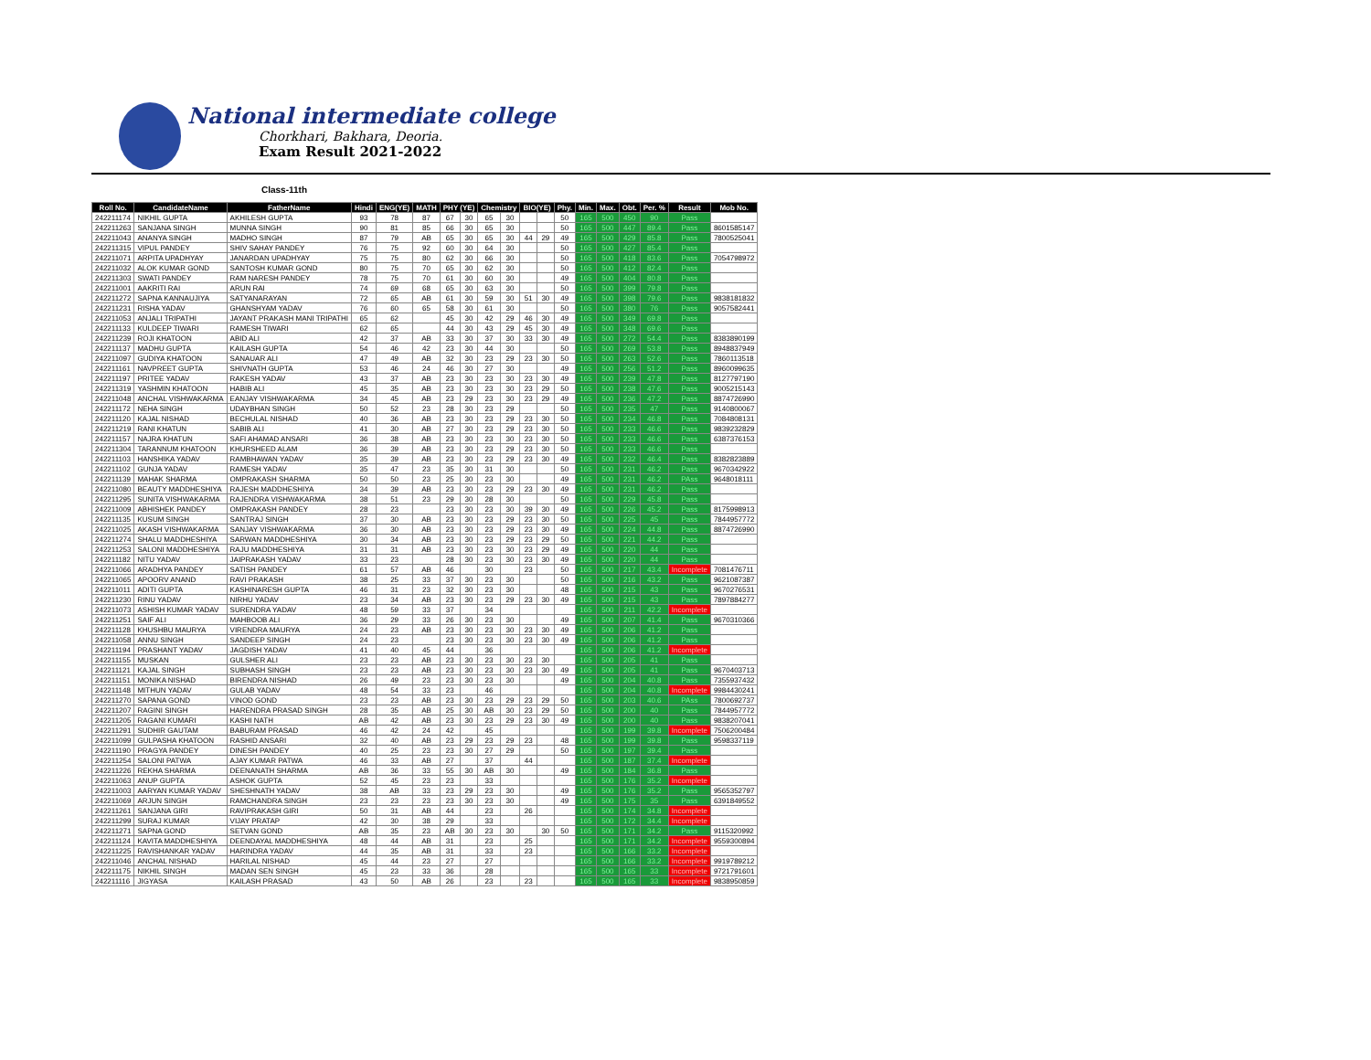National intermediate college
Chorkhari, Bakhara, Deoria.
Exam Result 2021-2022
Class-11th
| Roll No. | CandidateName | FatherName | Hindi | ENG(YE) | MATH | PHY (YE) | | Chemistry | | BIO(YE) | | Phy. | Min. | Max. | Obt. | Per. % | Result | Mob No. |
| --- | --- | --- | --- | --- | --- | --- | --- | --- | --- | --- | --- | --- | --- | --- | --- | --- | --- | --- |
| 242211174 | NIKHIL GUPTA | AKHILESH GUPTA | 93 | 78 | 87 | 67 | 30 | 65 | 30 | | | 50 | 165 | 500 | 450 | 90 | Pass | |
| 242211263 | SANJANA SINGH | MUNNA SINGH | 90 | 81 | 85 | 66 | 30 | 65 | 30 | | | 50 | 165 | 500 | 447 | 89.4 | Pass | 8601585147 |
| 242211043 | ANANYA SINGH | MADHO SINGH | 87 | 79 | AB | 65 | 30 | 65 | 30 | 44 | 29 | 49 | 165 | 500 | 429 | 85.8 | Pass | 7800525041 |
| 242211315 | VIPUL PANDEY | SHIV SAHAY PANDEY | 76 | 75 | 92 | 60 | 30 | 64 | 30 | | | 50 | 165 | 500 | 427 | 85.4 | Pass | |
| 242211071 | ARPITA UPADHYAY | JANARDAN UPADHYAY | 75 | 75 | 80 | 62 | 30 | 66 | 30 | | | 50 | 165 | 500 | 418 | 83.6 | Pass | 7054798972 |
| 242211032 | ALOK KUMAR GOND | SANTOSH KUMAR GOND | 80 | 75 | 70 | 65 | 30 | 62 | 30 | | | 50 | 165 | 500 | 412 | 82.4 | Pass | |
| 242211303 | SWATI PANDEY | RAM NARESH PANDEY | 78 | 75 | 70 | 61 | 30 | 60 | 30 | | | 49 | 165 | 500 | 404 | 80.8 | Pass | |
| 242211001 | AAKRITI RAI | ARUN RAI | 74 | 69 | 68 | 65 | 30 | 63 | 30 | | | 50 | 165 | 500 | 399 | 79.8 | Pass | |
| 242211272 | SAPNA KANNAUJIYA | SATYANARAYAN | 72 | 65 | AB | 61 | 30 | 59 | 30 | 51 | 30 | 49 | 165 | 500 | 398 | 79.6 | Pass | 9838181832 |
| 242211231 | RISHA YADAV | GHANSHYAM YADAV | 76 | 60 | 65 | 58 | 30 | 61 | 30 | | | 50 | 165 | 500 | 380 | 76 | Pass | 9057582441 |
| 242211053 | ANJALI TRIPATHI | JAYANT PRAKASH MANI TRIPATHI | 65 | 62 | | 45 | 30 | 42 | 29 | 46 | 30 | 49 | 165 | 500 | 349 | 69.8 | Pass | |
| 242211133 | KULDEEP TIWARI | RAMESH TIWARI | 62 | 65 | | 44 | 30 | 43 | 29 | 45 | 30 | 49 | 165 | 500 | 348 | 69.6 | Pass | |
| 242211239 | ROJI KHATOON | ABID ALI | 42 | 37 | AB | 33 | 30 | 37 | 30 | 33 | 30 | 49 | 165 | 500 | 272 | 54.4 | Pass | 8383890199 |
| 242211137 | MADHU GUPTA | KAILASH GUPTA | 54 | 46 | 42 | 23 | 30 | 44 | 30 | | | 50 | 165 | 500 | 269 | 53.8 | Pass | 8948837949 |
| 242211097 | GUDIYA KHATOON | SANAUAR ALI | 47 | 49 | AB | 32 | 30 | 23 | 29 | 23 | 30 | 50 | 165 | 500 | 263 | 52.6 | Pass | 7860113518 |
| 242211161 | NAVPREET GUPTA | SHIVNATH GUPTA | 53 | 46 | 24 | 46 | 30 | 27 | 30 | | | 49 | 165 | 500 | 256 | 51.2 | Pass | 8960099635 |
| 242211197 | PRITEE YADAV | RAKESH YADAV | 43 | 37 | AB | 23 | 30 | 23 | 30 | 23 | 30 | 49 | 165 | 500 | 239 | 47.8 | Pass | 8127797190 |
| 242211319 | YASHMIN KHATOON | HABIB ALI | 45 | 35 | AB | 23 | 30 | 23 | 30 | 23 | 29 | 50 | 165 | 500 | 238 | 47.6 | Pass | 9005215143 |
| 242211048 | ANCHAL VISHWAKARMA | EANJAY VISHWAKARMA | 34 | 45 | AB | 23 | 29 | 23 | 30 | 23 | 29 | 49 | 165 | 500 | 236 | 47.2 | Pass | 8874726990 |
| 242211172 | NEHA SINGH | UDAYBHAN SINGH | 50 | 52 | 23 | 28 | 30 | 23 | 29 | | | 50 | 165 | 500 | 235 | 47 | Pass | 9140800067 |
| 242211120 | KAJAL NISHAD | BECHULAL NISHAD | 40 | 36 | AB | 23 | 30 | 23 | 29 | 23 | 30 | 50 | 165 | 500 | 234 | 46.8 | Pass | 7084808131 |
| 242211219 | RANI KHATUN | SABIB ALI | 41 | 30 | AB | 27 | 30 | 23 | 29 | 23 | 30 | 50 | 165 | 500 | 233 | 46.6 | Pass | 9839232829 |
| 242211157 | NAJRA KHATUN | SAFI AHAMAD ANSARI | 36 | 38 | AB | 23 | 30 | 23 | 30 | 23 | 30 | 50 | 165 | 500 | 233 | 46.6 | Pass | 6387376153 |
| 242211304 | TARANNUM KHATOON | KHURSHEED ALAM | 36 | 39 | AB | 23 | 30 | 23 | 29 | 23 | 30 | 50 | 165 | 500 | 233 | 46.6 | Pass | |
| 242211103 | HANSHIKA YADAV | RAMBHAWAN YADAV | 35 | 39 | AB | 23 | 30 | 23 | 29 | 23 | 30 | 49 | 165 | 500 | 232 | 46.4 | Pass | 8382823889 |
| 242211102 | GUNJA YADAV | RAMESH YADAV | 35 | 47 | 23 | 35 | 30 | 31 | 30 | | | 50 | 165 | 500 | 231 | 46.2 | Pass | 9670342922 |
| 242211139 | MAHAK SHARMA | OMPRAKASH SHARMA | 50 | 50 | 23 | 25 | 30 | 23 | 30 | | | 49 | 165 | 500 | 231 | 46.2 | PAss | 9648018111 |
| 242211080 | BEAUTY MADDHESHIYA | RAJESH MADDHESHIYA | 34 | 39 | AB | 23 | 30 | 23 | 29 | 23 | 30 | 49 | 165 | 500 | 231 | 46.2 | Pass | |
| 242211295 | SUNITA VISHWAKARMA | RAJENDRA VISHWAKARMA | 38 | 51 | 23 | 29 | 30 | 28 | 30 | | | 50 | 165 | 500 | 229 | 45.8 | Pass | |
| 242211009 | ABHISHEK PANDEY | OMPRAKASH PANDEY | 28 | 23 | | 23 | 30 | 23 | 30 | 39 | 30 | 49 | 165 | 500 | 226 | 45.2 | Pass | 8175998913 |
| 242211135 | KUSUM SINGH | SANTRAJ SINGH | 37 | 30 | AB | 23 | 30 | 23 | 29 | 23 | 30 | 50 | 165 | 500 | 225 | 45 | Pass | 7844957772 |
| 242211025 | AKASH VISHWAKARMA | SANJAY VISHWAKARMA | 36 | 30 | AB | 23 | 30 | 23 | 29 | 23 | 30 | 49 | 165 | 500 | 224 | 44.8 | Pass | 8874726990 |
| 242211274 | SHALU MADDHESHIYA | SARWAN MADDHESHIYA | 30 | 34 | AB | 23 | 30 | 23 | 29 | 23 | 29 | 50 | 165 | 500 | 221 | 44.2 | Pass | |
| 242211253 | SALONI MADDHESHIYA | RAJU MADDHESHIYA | 31 | 31 | AB | 23 | 30 | 23 | 30 | 23 | 29 | 49 | 165 | 500 | 220 | 44 | Pass | |
| 242211182 | NITU YADAV | JAIPRAKASH YADAV | 33 | 23 | | 28 | 30 | 23 | 30 | 23 | 30 | 49 | 165 | 500 | 220 | 44 | Pass | |
| 242211066 | ARADHYA PANDEY | SATISH PANDEY | 61 | 57 | AB | 46 | | 30 | | 23 | | 50 | 165 | 500 | 217 | 43.4 | Incomplete | 7081476711 |
| 242211065 | APOORV ANAND | RAVI PRAKASH | 38 | 25 | 33 | 37 | 30 | 23 | 30 | | | 50 | 165 | 500 | 216 | 43.2 | Pass | 9621087387 |
| 242211011 | ADITI GUPTA | KASHINARESH GUPTA | 46 | 31 | 23 | 32 | 30 | 23 | 30 | | | 48 | 165 | 500 | 215 | 43 | Pass | 9670276531 |
| 242211230 | RINU YADAV | NIRHU YADAV | 23 | 34 | AB | 23 | 30 | 23 | 29 | 23 | 30 | 49 | 165 | 500 | 215 | 43 | Pass | 7897884277 |
| 242211073 | ASHISH KUMAR YADAV | SURENDRA YADAV | 48 | 59 | 33 | 37 | | 34 | | | | | 165 | 500 | 211 | 42.2 | Incomplete | |
| 242211251 | SAIF ALI | MAHBOOB ALI | 36 | 29 | 33 | 26 | 30 | 23 | 30 | | | 49 | 165 | 500 | 207 | 41.4 | Pass | 9670310366 |
| 242211128 | KHUSHBU MAURYA | VIRENDRA MAURYA | 24 | 23 | AB | 23 | 30 | 23 | 30 | 23 | 30 | 49 | 165 | 500 | 206 | 41.2 | Pass | |
| 242211058 | ANNU SINGH | SANDEEP SINGH | 24 | 23 | | 23 | 30 | 23 | 30 | 23 | 30 | 49 | 165 | 500 | 206 | 41.2 | Pass | |
| 242211194 | PRASHANT YADAV | JAGDISH YADAV | 41 | 40 | 45 | 44 | | 36 | | | | | 165 | 500 | 206 | 41.2 | Incomplete | |
| 242211155 | MUSKAN | GULSHER ALI | 23 | 23 | AB | 23 | 30 | 23 | 30 | 23 | 30 | | 165 | 500 | 205 | 41 | Pass | |
| 242211121 | KAJAL SINGH | SUBHASH SINGH | 23 | 23 | AB | 23 | 30 | 23 | 30 | 23 | 30 | 49 | 165 | 500 | 205 | 41 | Pass | 9670403713 |
| 242211151 | MONIKA NISHAD | BIRENDRA NISHAD | 26 | 49 | 23 | 23 | 30 | 23 | 30 | | | 49 | 165 | 500 | 204 | 40.8 | Pass | 7355937432 |
| 242211148 | MITHUN YADAV | GULAB YADAV | 48 | 54 | 33 | 23 | | 46 | | | | | 165 | 500 | 204 | 40.8 | Incomplete | 9984430241 |
| 242211270 | SAPANA GOND | VINOD GOND | 23 | 23 | AB | 23 | 30 | 23 | 29 | 23 | 29 | 50 | 165 | 500 | 203 | 40.6 | PAss | 7800692737 |
| 242211207 | RAGINI SINGH | HARENDRA PRASAD SINGH | 28 | 35 | AB | 25 | 30 | AB | 30 | 23 | 29 | 50 | 165 | 500 | 200 | 40 | Pass | 7844957772 |
| 242211205 | RAGANI KUMARI | KASHI NATH | AB | 42 | AB | 23 | 30 | 23 | 29 | 23 | 30 | 49 | 165 | 500 | 200 | 40 | Pass | 9838207041 |
| 242211291 | SUDHIR GAUTAM | BABURAM PRASAD | 46 | 42 | 24 | 42 | | 45 | | | | | 165 | 500 | 199 | 39.8 | Incomplete | 7506200484 |
| 242211099 | GULPASHA KHATOON | RASHID ANSARI | 32 | 40 | AB | 23 | 29 | 23 | 29 | 23 | | 48 | 165 | 500 | 199 | 39.8 | Pass | 9598337119 |
| 242211190 | PRAGYA PANDEY | DINESH PANDEY | 40 | 25 | 23 | 23 | 30 | 27 | 29 | | | 50 | 165 | 500 | 197 | 39.4 | Pass | |
| 242211254 | SALONI PATWA | AJAY KUMAR PATWA | 46 | 33 | AB | 27 | | 37 | | 44 | | | 165 | 500 | 187 | 37.4 | Incomplete | |
| 242211226 | REKHA SHARMA | DEENANATH SHARMA | AB | 36 | 33 | 55 | 30 | AB | 30 | | | 49 | 165 | 500 | 184 | 36.8 | Pass | |
| 242211063 | ANUP GUPTA | ASHOK GUPTA | 52 | 45 | 23 | 23 | | 33 | | | | | 165 | 500 | 176 | 35.2 | Incomplete | |
| 242211003 | AARYAN KUMAR YADAV | SHESHNATH YADAV | 38 | AB | 33 | 23 | 29 | 23 | 30 | | | 49 | 165 | 500 | 176 | 35.2 | Pass | 9565352797 |
| 242211069 | ARJUN SINGH | RAMCHANDRA SINGH | 23 | 23 | 23 | 23 | 30 | 23 | 30 | | | 49 | 165 | 500 | 175 | 35 | Pass | 6391849552 |
| 242211261 | SANJANA GIRI | RAVIPRAKASH GIRI | 50 | 31 | AB | 44 | | 23 | | 26 | | | 165 | 500 | 174 | 34.8 | Incomplete | |
| 242211299 | SURAJ KUMAR | VIJAY PRATAP | 42 | 30 | 38 | 29 | | 33 | | | | | 165 | 500 | 172 | 34.4 | Incomplete | |
| 242211271 | SAPNA GOND | SETVAN GOND | AB | 35 | 23 | AB | 30 | 23 | 30 | | 30 | 50 | 165 | 500 | 171 | 34.2 | Pass | 9115320992 |
| 242211124 | KAVITA MADDHESHIYA | DEENDAYAL MADDHESHIYA | 48 | 44 | AB | 31 | | 23 | | 25 | | | 165 | 500 | 171 | 34.2 | Incomplete | 9559300894 |
| 242211225 | RAVISHANKAR YADAV | HARINDRA YADAV | 44 | 35 | AB | 31 | | 33 | | 23 | | | 165 | 500 | 166 | 33.2 | Incomplete | |
| 242211046 | ANCHAL NISHAD | HARILAL NISHAD | 45 | 44 | 23 | 27 | | 27 | | | | | 165 | 500 | 166 | 33.2 | Incomplete | 9919789212 |
| 242211175 | NIKHIL SINGH | MADAN SEN SINGH | 45 | 23 | 33 | 36 | | 28 | | | | | 165 | 500 | 165 | 33 | Incomplete | 9721791601 |
| 242211116 | JIGYASA | KAILASH PRASAD | 43 | 50 | AB | 26 | | 23 | | 23 | | | 165 | 500 | 165 | 33 | Incomplete | 9838950859 |